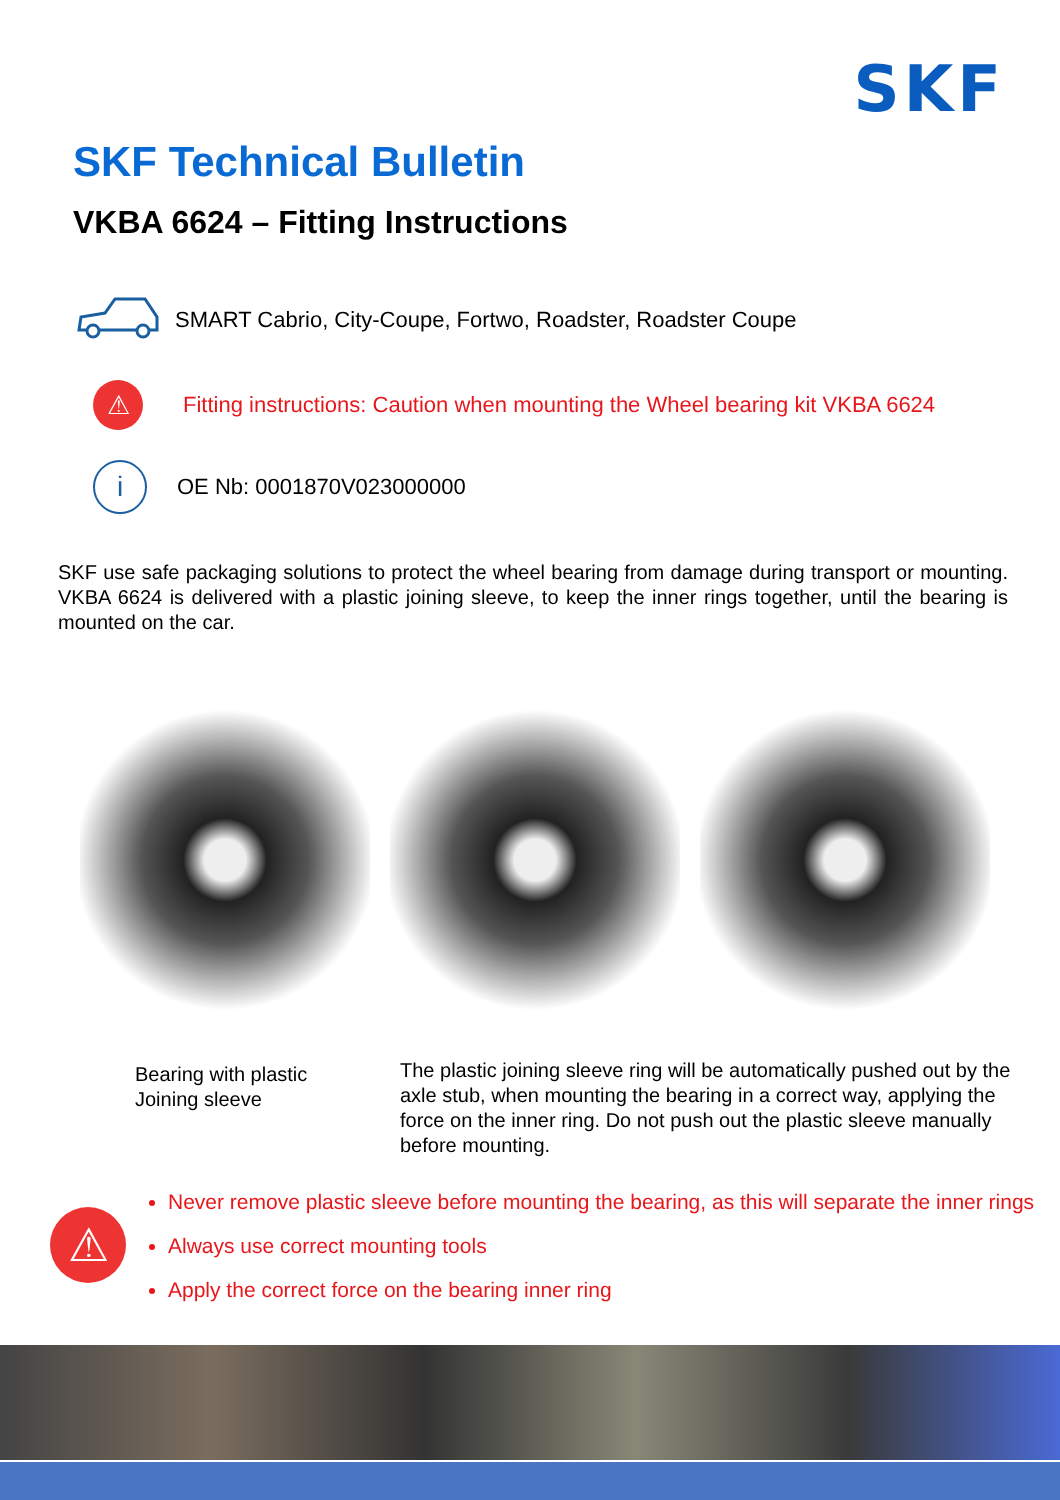SKF
SKF Technical Bulletin
VKBA 6624 – Fitting Instructions
SMART Cabrio, City-Coupe, Fortwo, Roadster, Roadster Coupe
⚠
Fitting instructions: Caution when mounting the Wheel bearing kit VKBA 6624
i
OE Nb: 0001870V023000000
SKF use safe packaging solutions to protect the wheel bearing from damage during transport or mounting. VKBA 6624 is delivered with a plastic joining sleeve, to keep the inner rings together, until the bearing is mounted on the car.
Bearing with plastic
Joining sleeve
The plastic joining sleeve ring will be automatically pushed out by the axle stub, when mounting the bearing in a correct way, applying the force on the inner ring. Do not push out the plastic sleeve manually before mounting.
⚠
Never remove plastic sleeve before mounting the bearing, as this will separate the inner rings
Always use correct mounting tools
Apply the correct force on the bearing inner ring